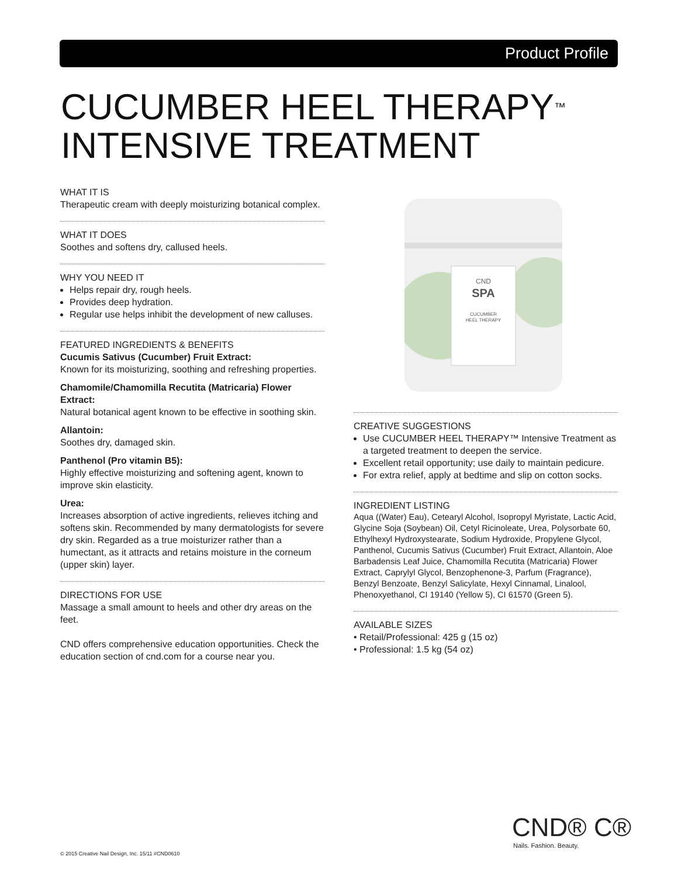Product Profile
CUCUMBER HEEL THERAPY<sup>™</sup>
INTENSIVE TREATMENT
WHAT IT IS
Therapeutic cream with deeply moisturizing botanical complex.
WHAT IT DOES
Soothes and softens dry, callused heels.
WHY YOU NEED IT
Helps repair dry, rough heels.
Provides deep hydration.
Regular use helps inhibit the development of new calluses.
FEATURED INGREDIENTS & BENEFITS
Cucumis Sativus (Cucumber) Fruit Extract:
Known for its moisturizing, soothing and refreshing properties.
Chamomile/Chamomilla Recutita (Matricaria) Flower Extract:
Natural botanical agent known to be effective in soothing skin.
Allantoin:
Soothes dry, damaged skin.
Panthenol (Pro vitamin B5):
Highly effective moisturizing and softening agent, known to improve skin elasticity.
Urea:
Increases absorption of active ingredients, relieves itching and softens skin. Recommended by many dermatologists for severe dry skin. Regarded as a true moisturizer rather than a humectant, as it attracts and retains moisture in the corneum (upper skin) layer.
DIRECTIONS FOR USE
Massage a small amount to heels and other dry areas on the feet.
CND offers comprehensive education opportunities. Check the education section of cnd.com for a course near you.
CND
SPA
CUCUMBER
HEEL THERAPY
CREATIVE SUGGESTIONS
Use CUCUMBER HEEL THERAPY™ Intensive Treatment as a targeted treatment to deepen the service.
Excellent retail opportunity; use daily to maintain pedicure.
For extra relief, apply at bedtime and slip on cotton socks.
INGREDIENT LISTING
Aqua ((Water) Eau), Cetearyl Alcohol, Isopropyl Myristate, Lactic Acid, Glycine Soja (Soybean) Oil, Cetyl Ricinoleate, Urea, Polysorbate 60, Ethylhexyl Hydroxystearate, Sodium Hydroxide, Propylene Glycol, Panthenol, Cucumis Sativus (Cucumber) Fruit Extract, Allantoin, Aloe Barbadensis Leaf Juice, Chamomilla Recutita (Matricaria) Flower Extract, Caprylyl Glycol, Benzophenone-3, Parfum (Fragrance), Benzyl Benzoate, Benzyl Salicylate, Hexyl Cinnamal, Linalool, Phenoxyethanol, CI 19140 (Yellow 5), CI 61570 (Green 5).
AVAILABLE SIZES
• Retail/Professional: 425 g (15 oz)
• Professional: 1.5 kg (54 oz)
CND® C®
Nails. Fashion. Beauty.
© 2015 Creative Nail Design, Inc. 15/11 #CND0610